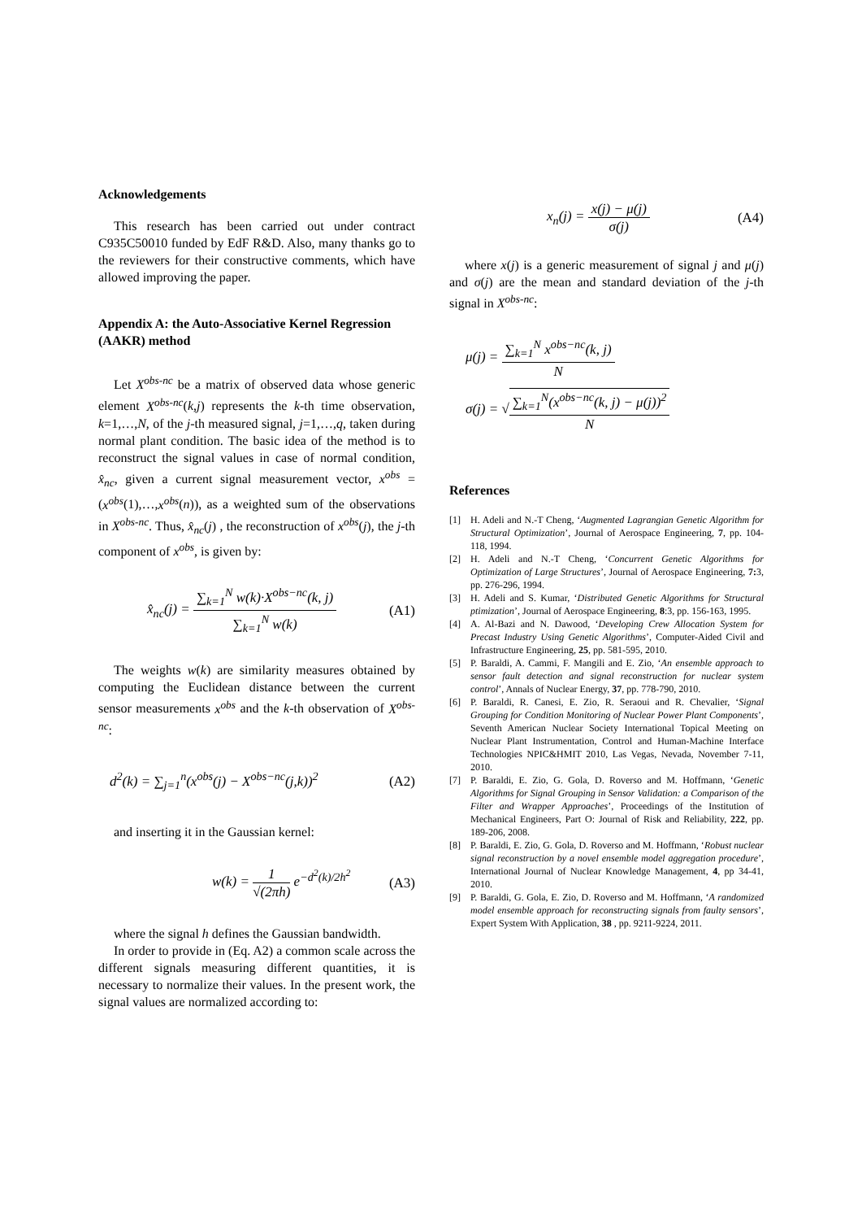Acknowledgements
This research has been carried out under contract C935C50010 funded by EdF R&D. Also, many thanks go to the reviewers for their constructive comments, which have allowed improving the paper.
Appendix A: the Auto-Associative Kernel Regression (AAKR) method
Let X<sup>obs-nc</sup> be a matrix of observed data whose generic element X<sup>obs-nc</sup>(k,j) represents the k-th time observation, k=1,…,N, of the j-th measured signal, j=1,…,q, taken during normal plant condition. The basic idea of the method is to reconstruct the signal values in case of normal condition, x̂<sub>nc</sub>, given a current signal measurement vector, x<sup>obs</sup> = (x<sup>obs</sup>(1),…,x<sup>obs</sup>(n)), as a weighted sum of the observations in X<sup>obs-nc</sup>. Thus, x̂<sub>nc</sub>(j) , the reconstruction of x<sup>obs</sup>(j), the j-th component of x<sup>obs</sup>, is given by:
x̂<sub>nc</sub>(j) = ∑<sub>k=1</sub><sup>N</sup> w(k)·X<sup>obs−nc</sup>(k, j) ∑<sub>k=1</sub><sup>N</sup> w(k) (A1)
The weights w(k) are similarity measures obtained by computing the Euclidean distance between the current sensor measurements x<sup>obs</sup> and the k-th observation of X<sup>obs-nc</sup>:
d<sup>2</sup>(k) = ∑<sub>j=1</sub><sup>n</sup>(x<sup>obs</sup>(j) − X<sup>obs−nc</sup>(j,k))<sup>2</sup> (A2)
and inserting it in the Gaussian kernel:
w(k) = 1 √(2πh) e<sup>−d<sup>2</sup>(k)/2h<sup>2</sup></sup> (A3)
where the signal h defines the Gaussian bandwidth.
In order to provide in (Eq. A2) a common scale across the different signals measuring different quantities, it is necessary to normalize their values. In the present work, the signal values are normalized according to:
x<sub>n</sub>(j) = x(j) − μ(j) σ(j) (A4)
where x(j) is a generic measurement of signal j and μ(j) and σ(j) are the mean and standard deviation of the j-th signal in X<sup>obs-nc</sup>:
μ(j) = ∑<sub>k=1</sub><sup>N</sup> x<sup>obs−nc</sup>(k, j) N
σ(j) = √∑<sub>k=1</sub><sup>N</sup>(x<sup>obs−nc</sup>(k, j) − μ(j))<sup>2</sup> N
References
[1] H. Adeli and N.-T Cheng, ‘Augmented Lagrangian Genetic Algorithm for Structural Optimization’, Journal of Aerospace Engineering, 7, pp. 104-118, 1994.
[2] H. Adeli and N.-T Cheng, ‘Concurrent Genetic Algorithms for Optimization of Large Structures’, Journal of Aerospace Engineering, 7: 3, pp. 276-296, 1994.
[3] H. Adeli and S. Kumar, ‘Distributed Genetic Algorithms for Structural ptimization’, Journal of Aerospace Engineering, 8:3, pp. 156-163, 1995.
[4] A. Al-Bazi and N. Dawood, ‘Developing Crew Allocation System for Precast Industry Using Genetic Algorithms’, Computer-Aided Civil and Infrastructure Engineering, 25, pp. 581-595, 2010.
[5] P. Baraldi, A. Cammi, F. Mangili and E. Zio, ‘An ensemble approach to sensor fault detection and signal reconstruction for nuclear system control’, Annals of Nuclear Energy, 37, pp. 778-790, 2010.
[6] P. Baraldi, R. Canesi, E. Zio, R. Seraoui and R. Chevalier, ‘Signal Grouping for Condition Monitoring of Nuclear Power Plant Components’, Seventh American Nuclear Society International Topical Meeting on Nuclear Plant Instrumentation, Control and Human-Machine Interface Technologies NPIC&HMIT 2010, Las Vegas, Nevada, November 7-11, 2010.
[7] P. Baraldi, E. Zio, G. Gola, D. Roverso and M. Hoffmann, ‘Genetic Algorithms for Signal Grouping in Sensor Validation: a Comparison of the Filter and Wrapper Approaches’, Proceedings of the Institution of Mechanical Engineers, Part O: Journal of Risk and Reliability, 222, pp. 189-206, 2008.
[8] P. Baraldi, E. Zio, G. Gola, D. Roverso and M. Hoffmann, ‘Robust nuclear signal reconstruction by a novel ensemble model aggregation procedure’, International Journal of Nuclear Knowledge Management, 4, pp 34-41, 2010.
[9] P. Baraldi, G. Gola, E. Zio, D. Roverso and M. Hoffmann, ‘A randomized model ensemble approach for reconstructing signals from faulty sensors’, Expert System With Application, 38 , pp. 9211-9224, 2011.